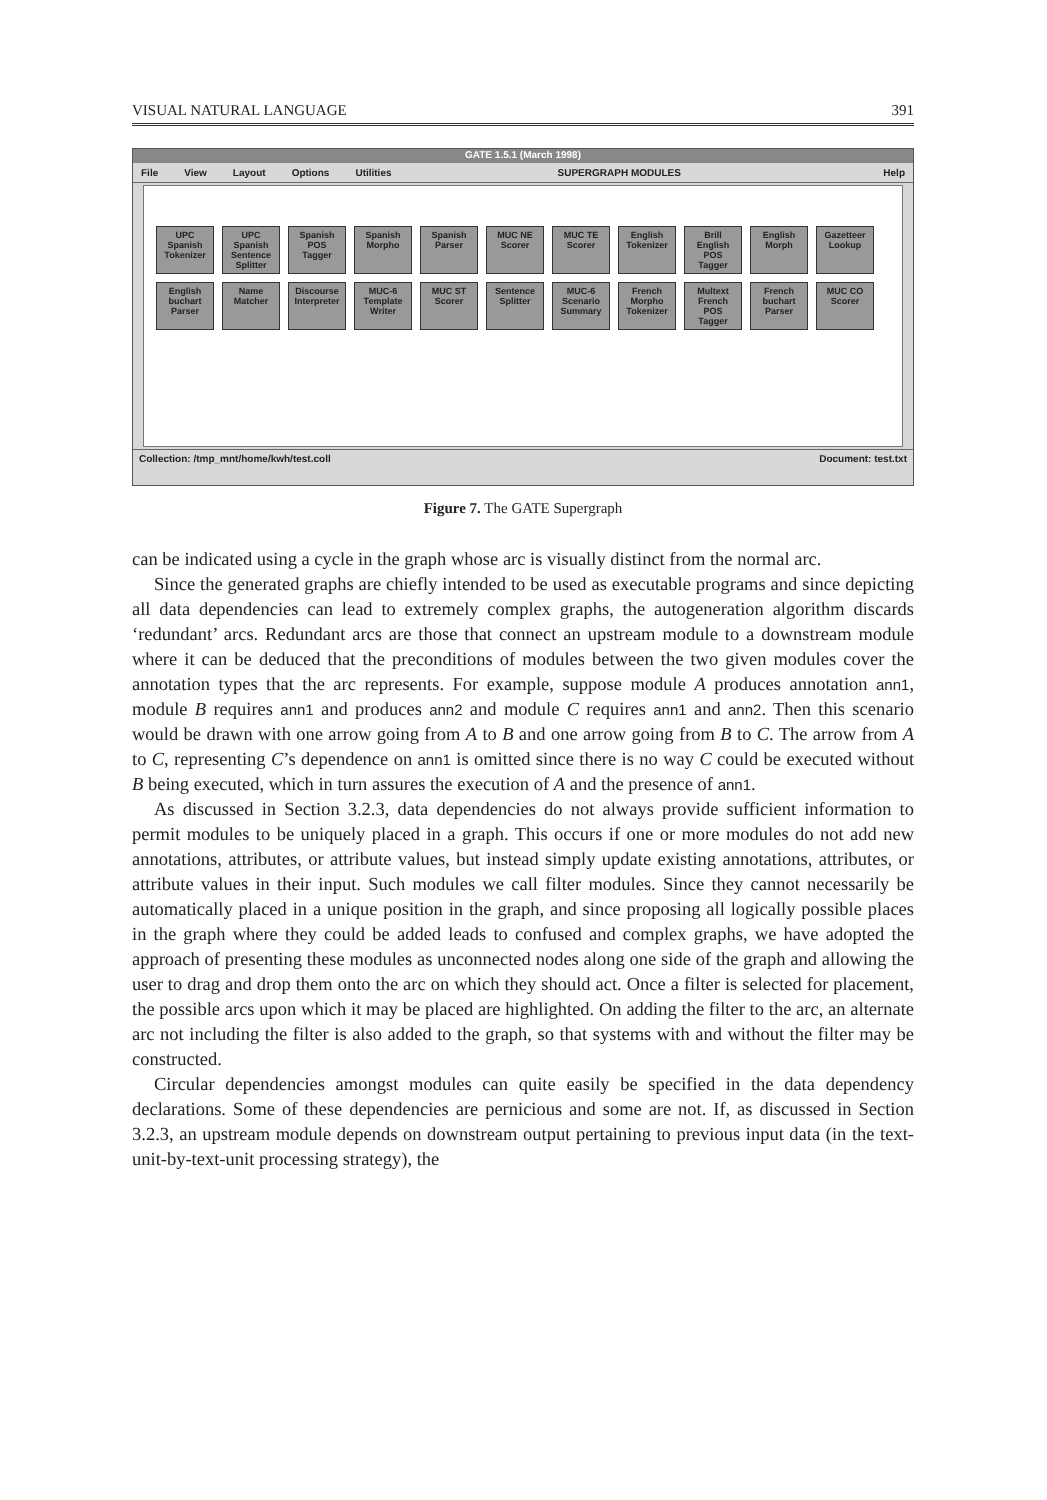VISUAL NATURAL LANGUAGE 391
GATE 1.5.1 (March 1998)
File View Layout Options Utilities SUPERGRAPH MODULES Help
UPC Spanish Tokenizer
UPC Spanish Sentence Splitter
Spanish POS Tagger
Spanish Morpho
Spanish Parser
MUC NE Scorer
MUC TE Scorer
English Tokenizer
Brill English POS Tagger
English Morph
Gazetteer Lookup
English buchart Parser
Name Matcher
Discourse Interpreter
MUC-6 Template Writer
MUC ST Scorer
Sentence Splitter
MUC-6 Scenario Summary
French Morpho Tokenizer
Multext French POS Tagger
French buchart Parser
MUC CO Scorer
Collection: /tmp_mnt/home/kwh/test.coll Document: test.txt
Figure 7. The GATE Supergraph
can be indicated using a cycle in the graph whose arc is visually distinct from the normal arc.
Since the generated graphs are chiefly intended to be used as executable programs and since depicting all data dependencies can lead to extremely complex graphs, the autogeneration algorithm discards ‘redundant’ arcs. Redundant arcs are those that connect an upstream module to a downstream module where it can be deduced that the preconditions of modules between the two given modules cover the annotation types that the arc represents. For example, suppose module A produces annotation ann1, module B requires ann1 and produces ann2 and module C requires ann1 and ann2. Then this scenario would be drawn with one arrow going from A to B and one arrow going from B to C. The arrow from A to C, representing C’s dependence on ann1 is omitted since there is no way C could be executed without B being executed, which in turn assures the execution of A and the presence of ann1.
As discussed in Section 3.2.3, data dependencies do not always provide sufficient information to permit modules to be uniquely placed in a graph. This occurs if one or more modules do not add new annotations, attributes, or attribute values, but instead simply update existing annotations, attributes, or attribute values in their input. Such modules we call filter modules. Since they cannot necessarily be automatically placed in a unique position in the graph, and since proposing all logically possible places in the graph where they could be added leads to confused and complex graphs, we have adopted the approach of presenting these modules as unconnected nodes along one side of the graph and allowing the user to drag and drop them onto the arc on which they should act. Once a filter is selected for placement, the possible arcs upon which it may be placed are highlighted. On adding the filter to the arc, an alternate arc not including the filter is also added to the graph, so that systems with and without the filter may be constructed.
Circular dependencies amongst modules can quite easily be specified in the data dependency declarations. Some of these dependencies are pernicious and some are not. If, as discussed in Section 3.2.3, an upstream module depends on downstream output pertaining to previous input data (in the text-unit-by-text-unit processing strategy), the